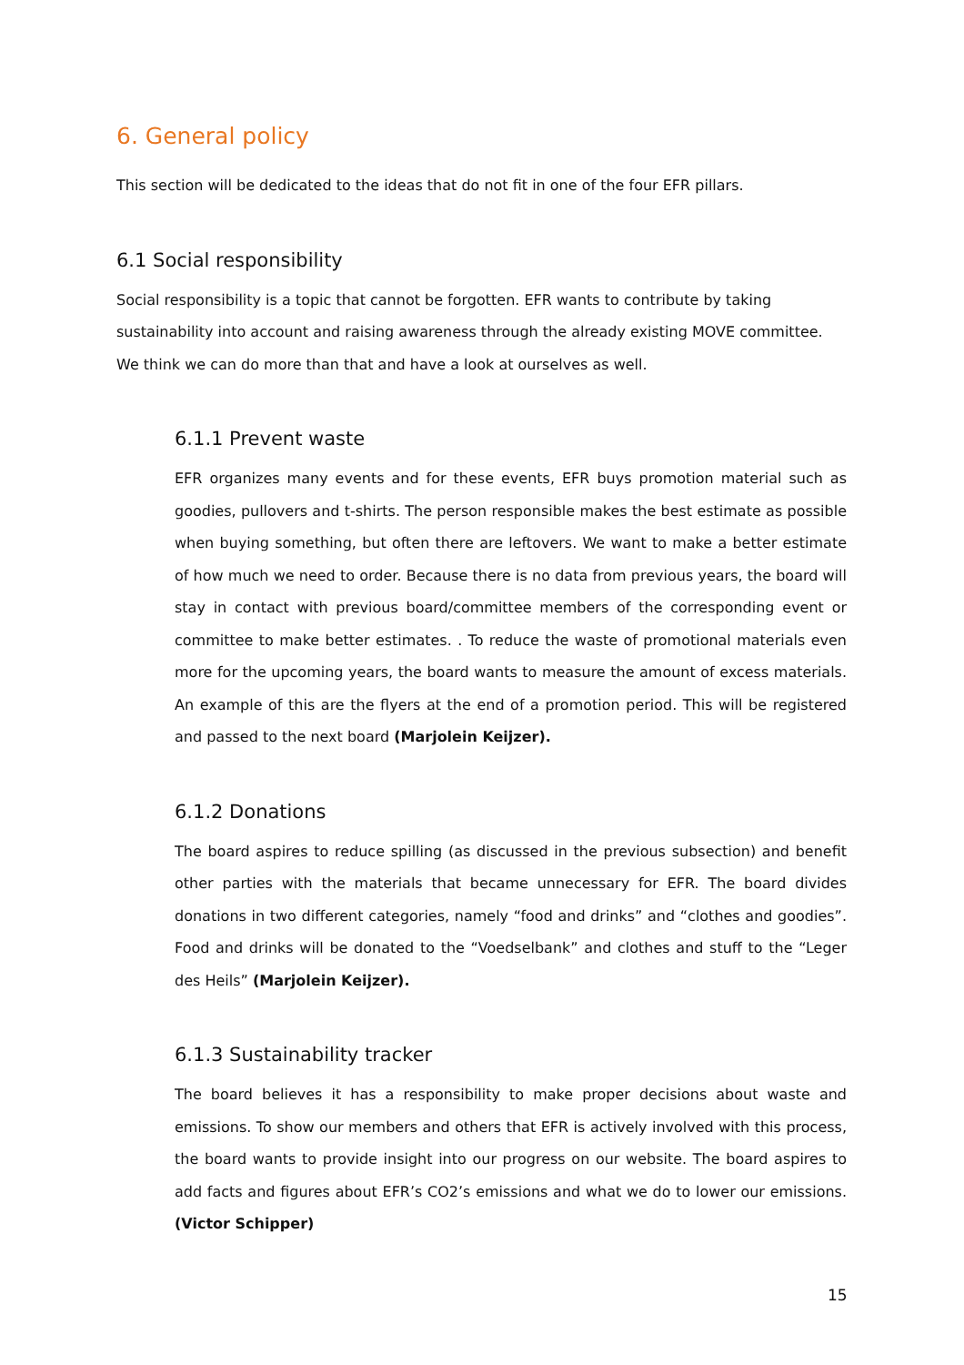6. General policy
This section will be dedicated to the ideas that do not fit in one of the four EFR pillars.
6.1 Social responsibility
Social responsibility is a topic that cannot be forgotten. EFR wants to contribute by taking sustainability into account and raising awareness through the already existing MOVE committee. We think we can do more than that and have a look at ourselves as well.
6.1.1 Prevent waste
EFR organizes many events and for these events, EFR buys promotion material such as goodies, pullovers and t-shirts. The person responsible makes the best estimate as possible when buying something, but often there are leftovers. We want to make a better estimate of how much we need to order. Because there is no data from previous years, the board will stay in contact with previous board/committee members of the corresponding event or committee to make better estimates. . To reduce the waste of promotional materials even more for the upcoming years, the board wants to measure the amount of excess materials. An example of this are the flyers at the end of a promotion period. This will be registered and passed to the next board (Marjolein Keijzer).
6.1.2 Donations
The board aspires to reduce spilling (as discussed in the previous subsection) and benefit other parties with the materials that became unnecessary for EFR. The board divides donations in two different categories, namely “food and drinks” and “clothes and goodies”. Food and drinks will be donated to the “Voedselbank” and clothes and stuff to the “Leger des Heils” (Marjolein Keijzer).
6.1.3 Sustainability tracker
The board believes it has a responsibility to make proper decisions about waste and emissions. To show our members and others that EFR is actively involved with this process, the board wants to provide insight into our progress on our website. The board aspires to add facts and figures about EFR’s CO2’s emissions and what we do to lower our emissions. (Victor Schipper)
15